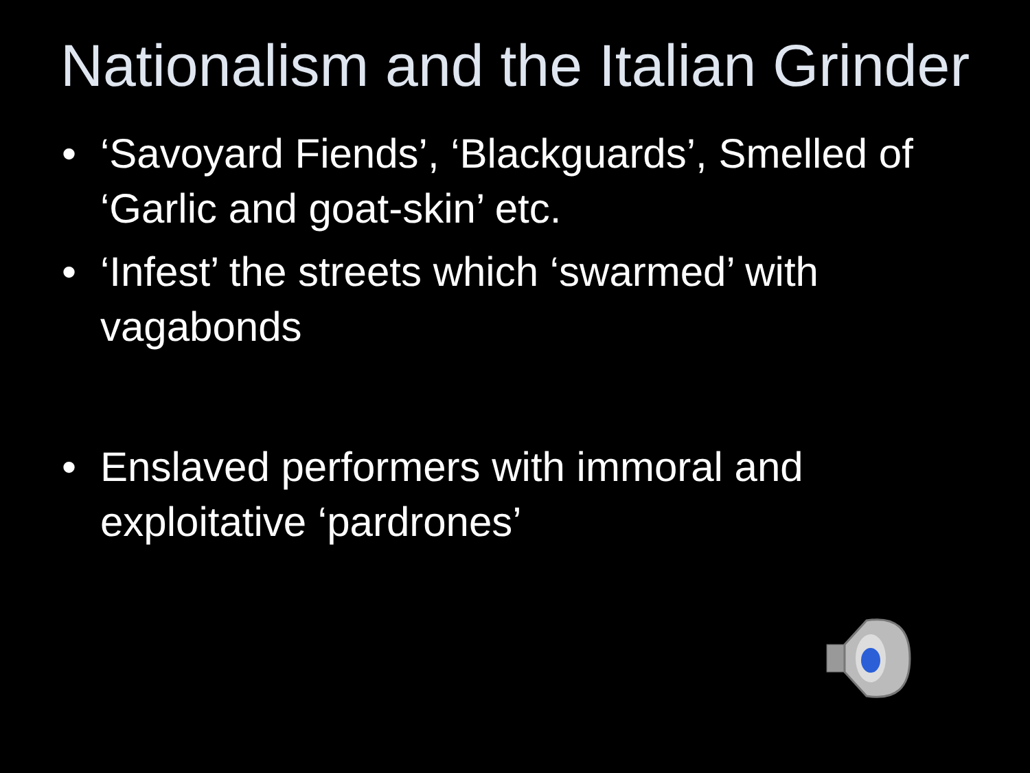Nationalism and the Italian Grinder
• ‘Savoyard Fiends’, ‘Blackguards’, Smelled of ‘Garlic and goat-skin’ etc.
• ‘Infest’ the streets which ‘swarmed’ with vagabonds
• Enslaved performers with immoral and exploitative ‘pardrones’